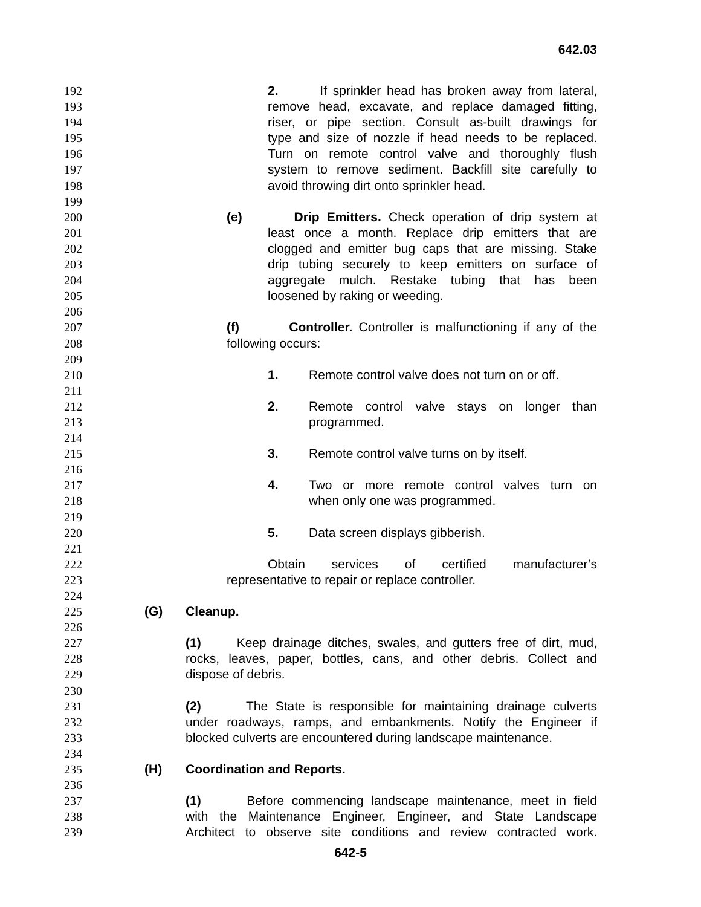642.03
192 2. If sprinkler head has broken away from lateral,
193 remove head, excavate, and replace damaged fitting,
194 riser, or pipe section. Consult as-built drawings for
195 type and size of nozzle if head needs to be replaced.
196 Turn on remote control valve and thoroughly flush
197 system to remove sediment. Backfill site carefully to
198 avoid throwing dirt onto sprinkler head.
199
200 (e) Drip Emitters. Check operation of drip system at
201 least once a month. Replace drip emitters that are
202 clogged and emitter bug caps that are missing. Stake
203 drip tubing securely to keep emitters on surface of
204 aggregate mulch. Restake tubing that has been
205 loosened by raking or weeding.
206
207 (f) Controller. Controller is malfunctioning if any of the
208 following occurs:
209
210 1. Remote control valve does not turn on or off.
211
212 2. Remote control valve stays on longer than
213 programmed.
214
215 3. Remote control valve turns on by itself.
216
217 4. Two or more remote control valves turn on
218 when only one was programmed.
219
220 5. Data screen displays gibberish.
221
222 Obtain services of certified manufacturer’s
223 representative to repair or replace controller.
224
225 (G) Cleanup.
226
227 (1) Keep drainage ditches, swales, and gutters free of dirt, mud,
228 rocks, leaves, paper, bottles, cans, and other debris. Collect and
229 dispose of debris.
230
231 (2) The State is responsible for maintaining drainage culverts
232 under roadways, ramps, and embankments. Notify the Engineer if
233 blocked culverts are encountered during landscape maintenance.
234
235 (H) Coordination and Reports.
236
237 (1) Before commencing landscape maintenance, meet in field
238 with the Maintenance Engineer, Engineer, and State Landscape
239 Architect to observe site conditions and review contracted work.
642-5